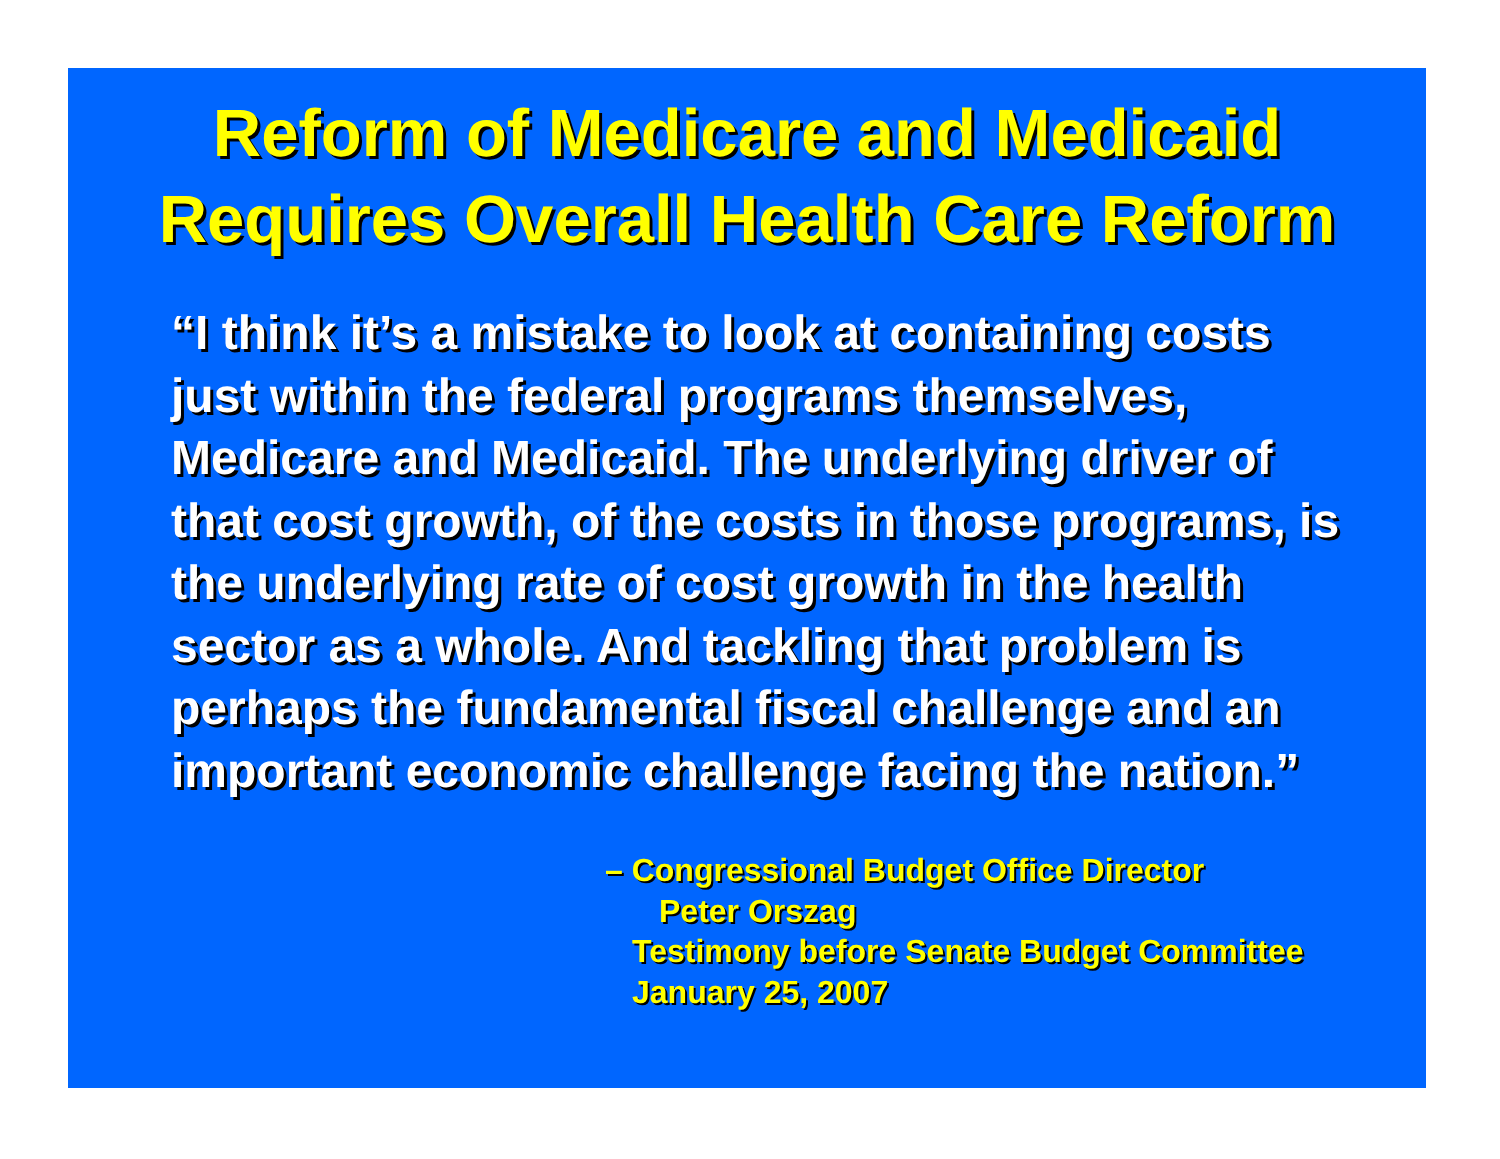Reform of Medicare and Medicaid
Requires Overall Health Care Reform
“I think it’s a mistake to look at containing costs just within the federal programs themselves, Medicare and Medicaid. The underlying driver of that cost growth, of the costs in those programs, is the underlying rate of cost growth in the health sector as a whole. And tackling that problem is perhaps the fundamental fiscal challenge and an important economic challenge facing the nation.”
– Congressional Budget Office Director
Peter Orszag
Testimony before Senate Budget Committee
January 25, 2007